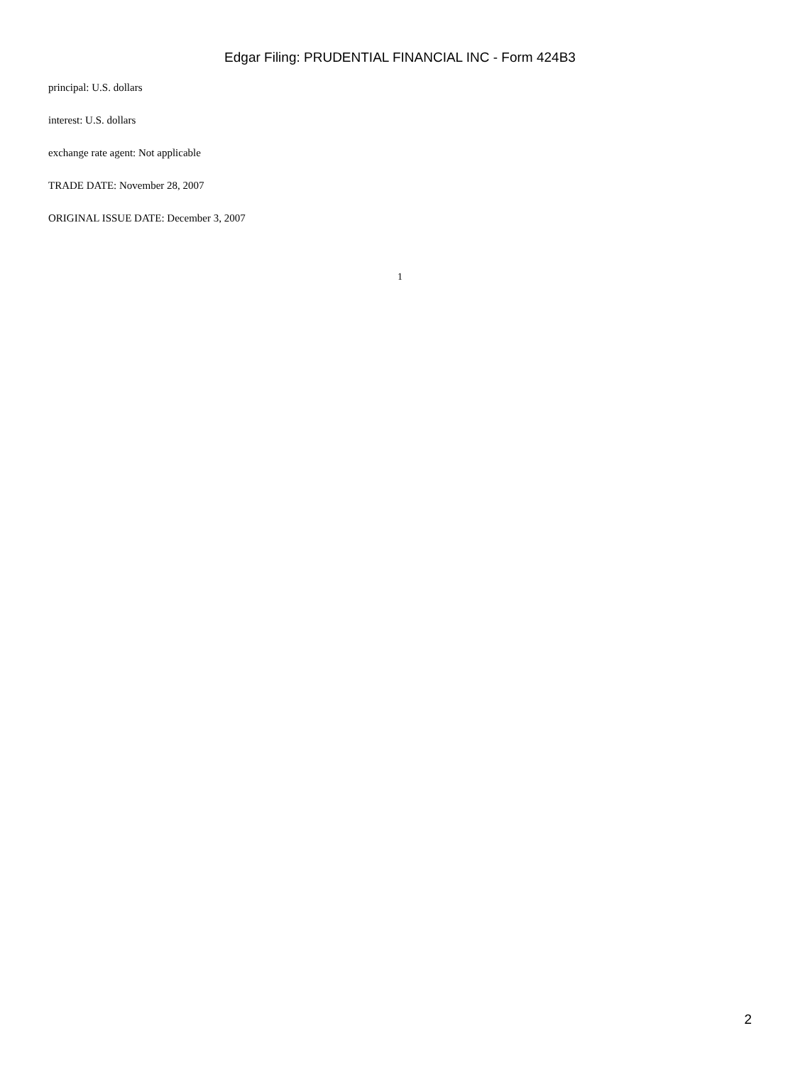Edgar Filing: PRUDENTIAL FINANCIAL INC - Form 424B3
principal: U.S. dollars
interest: U.S. dollars
exchange rate agent: Not applicable
TRADE DATE: November 28, 2007
ORIGINAL ISSUE DATE: December 3, 2007
1
2